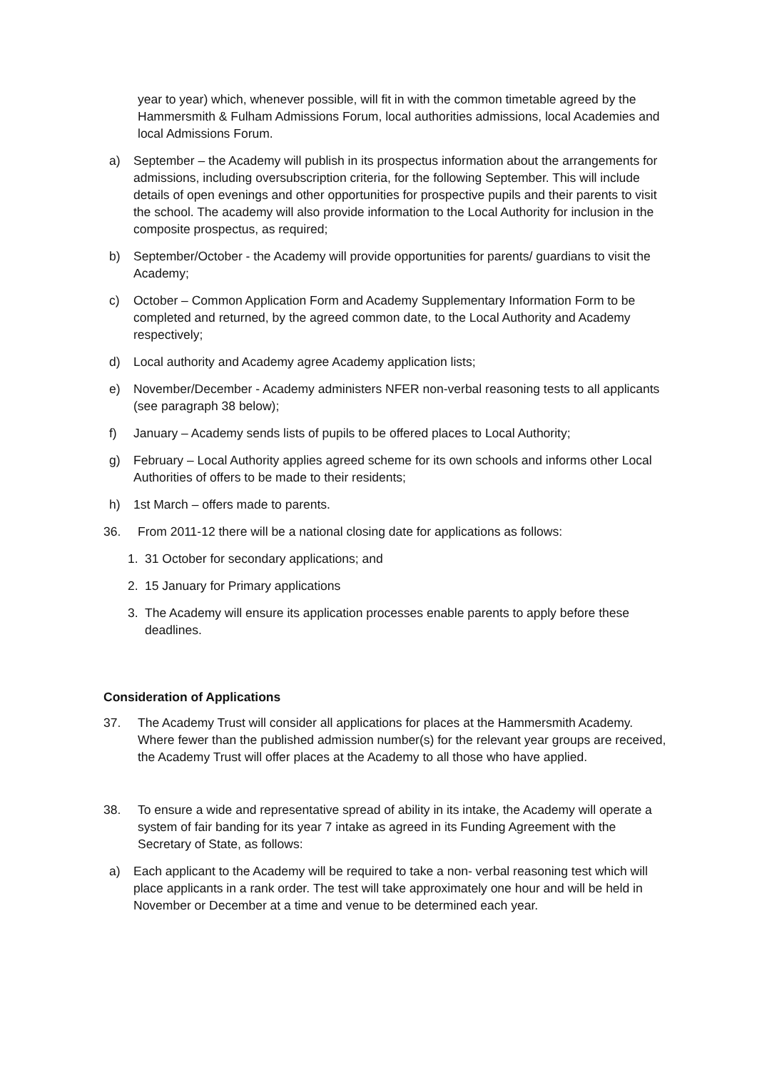year to year) which, whenever possible, will fit in with the common timetable agreed by the Hammersmith & Fulham Admissions Forum, local authorities admissions, local Academies and local Admissions Forum.
a) September – the Academy will publish in its prospectus information about the arrangements for admissions, including oversubscription criteria, for the following September. This will include details of open evenings and other opportunities for prospective pupils and their parents to visit the school. The academy will also provide information to the Local Authority for inclusion in the composite prospectus, as required;
b) September/October - the Academy will provide opportunities for parents/ guardians to visit the Academy;
c) October – Common Application Form and Academy Supplementary Information Form to be completed and returned, by the agreed common date, to the Local Authority and Academy respectively;
d) Local authority and Academy agree Academy application lists;
e) November/December - Academy administers NFER non-verbal reasoning tests to all applicants (see paragraph 38 below);
f) January – Academy sends lists of pupils to be offered places to Local Authority;
g) February – Local Authority applies agreed scheme for its own schools and informs other Local Authorities of offers to be made to their residents;
h) 1st March – offers made to parents.
36. From 2011-12 there will be a national closing date for applications as follows:
1. 31 October for secondary applications; and
2. 15 January for Primary applications
3. The Academy will ensure its application processes enable parents to apply before these deadlines.
Consideration of Applications
37. The Academy Trust will consider all applications for places at the Hammersmith Academy. Where fewer than the published admission number(s) for the relevant year groups are received, the Academy Trust will offer places at the Academy to all those who have applied.
38. To ensure a wide and representative spread of ability in its intake, the Academy will operate a system of fair banding for its year 7 intake as agreed in its Funding Agreement with the Secretary of State, as follows:
a) Each applicant to the Academy will be required to take a non- verbal reasoning test which will place applicants in a rank order. The test will take approximately one hour and will be held in November or December at a time and venue to be determined each year.